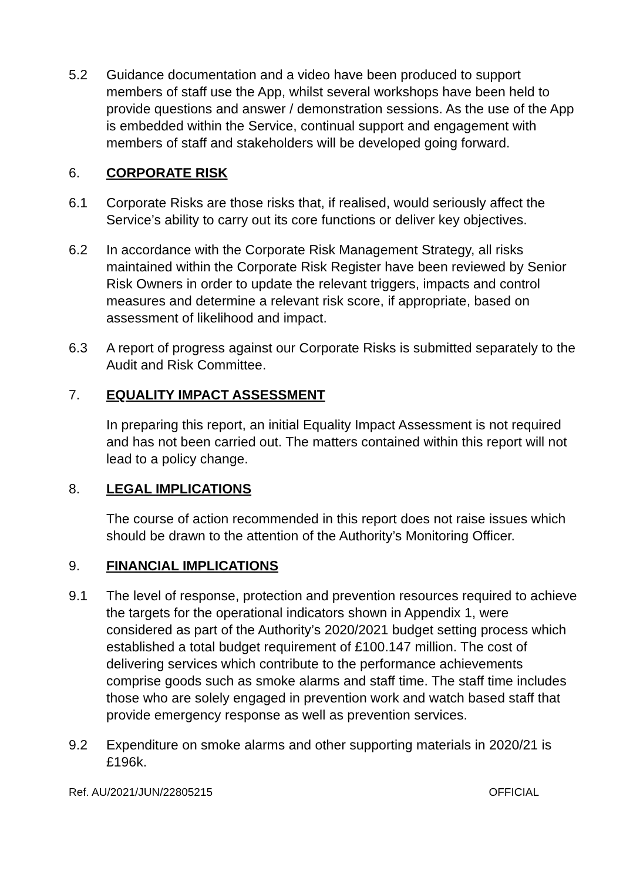5.2 Guidance documentation and a video have been produced to support members of staff use the App, whilst several workshops have been held to provide questions and answer / demonstration sessions. As the use of the App is embedded within the Service, continual support and engagement with members of staff and stakeholders will be developed going forward.
6. CORPORATE RISK
6.1 Corporate Risks are those risks that, if realised, would seriously affect the Service’s ability to carry out its core functions or deliver key objectives.
6.2 In accordance with the Corporate Risk Management Strategy, all risks maintained within the Corporate Risk Register have been reviewed by Senior Risk Owners in order to update the relevant triggers, impacts and control measures and determine a relevant risk score, if appropriate, based on assessment of likelihood and impact.
6.3 A report of progress against our Corporate Risks is submitted separately to the Audit and Risk Committee.
7. EQUALITY IMPACT ASSESSMENT
In preparing this report, an initial Equality Impact Assessment is not required and has not been carried out. The matters contained within this report will not lead to a policy change.
8. LEGAL IMPLICATIONS
The course of action recommended in this report does not raise issues which should be drawn to the attention of the Authority’s Monitoring Officer.
9. FINANCIAL IMPLICATIONS
9.1 The level of response, protection and prevention resources required to achieve the targets for the operational indicators shown in Appendix 1, were considered as part of the Authority’s 2020/2021 budget setting process which established a total budget requirement of £100.147 million. The cost of delivering services which contribute to the performance achievements comprise goods such as smoke alarms and staff time. The staff time includes those who are solely engaged in prevention work and watch based staff that provide emergency response as well as prevention services.
9.2 Expenditure on smoke alarms and other supporting materials in 2020/21 is £196k.
Ref. AU/2021/JUN/22805215 OFFICIAL